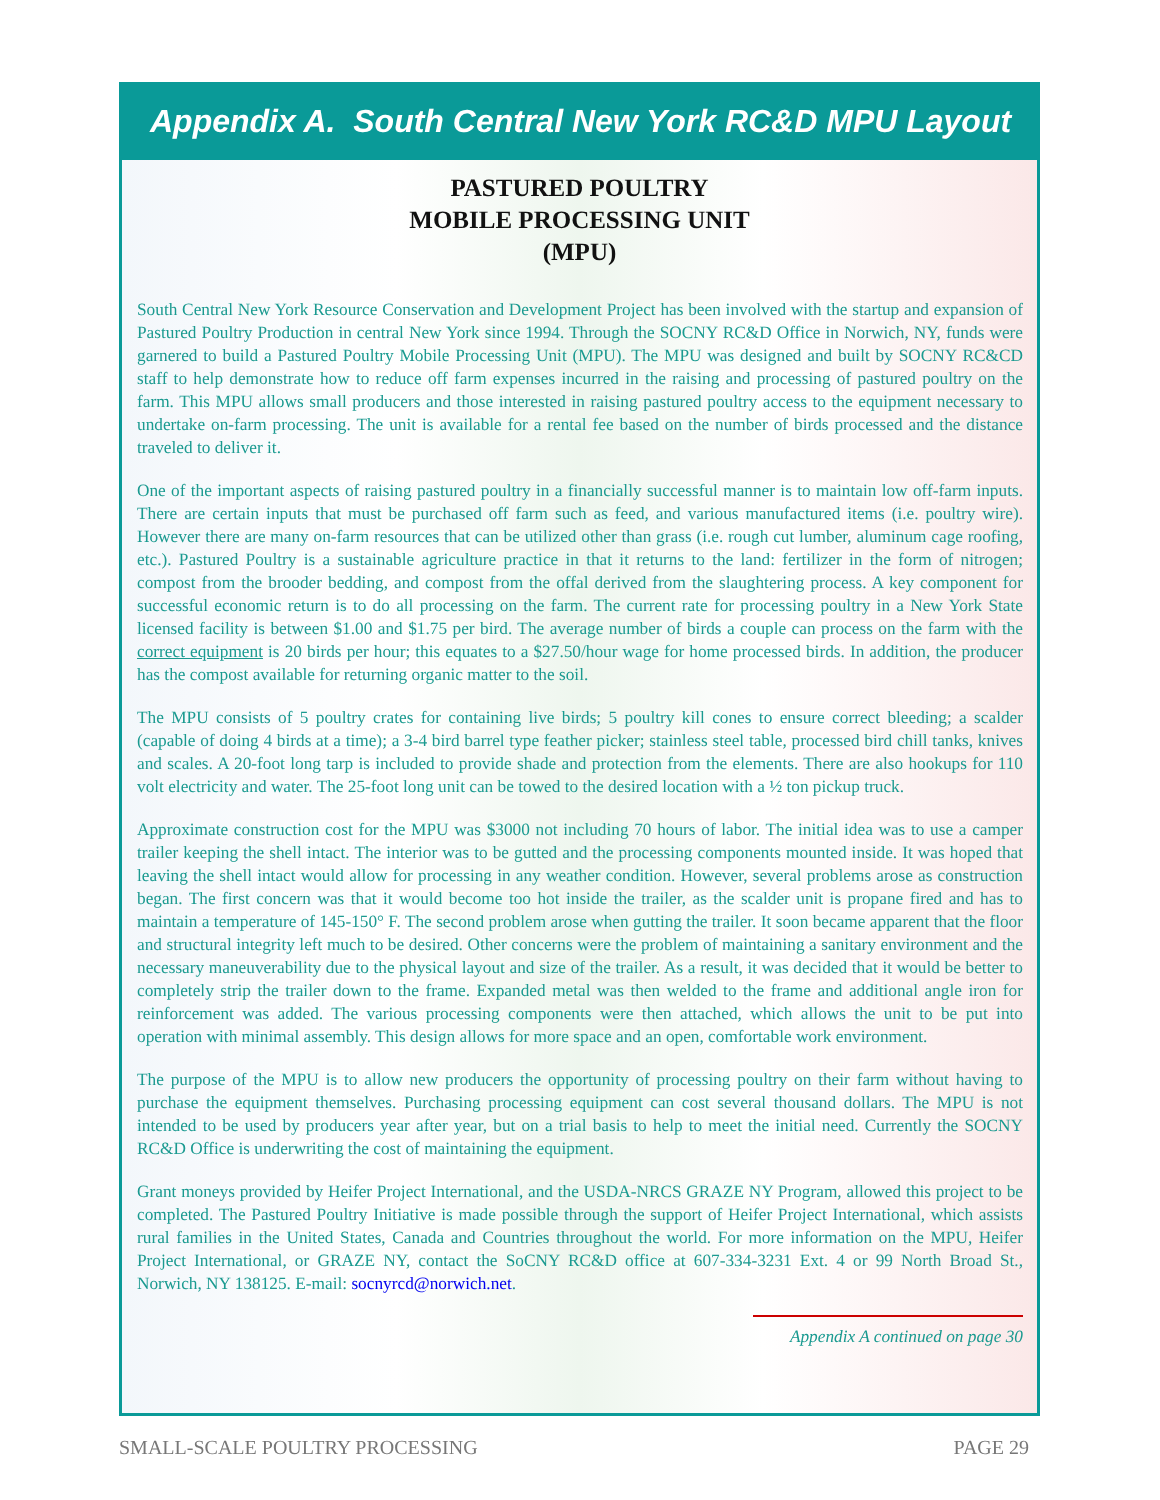Appendix A. South Central New York RC&D MPU Layout
PASTURED POULTRY
MOBILE PROCESSING UNIT
(MPU)
South Central New York Resource Conservation and Development Project has been involved with the startup and expansion of Pastured Poultry Production in central New York since 1994. Through the SOCNY RC&D Office in Norwich, NY, funds were garnered to build a Pastured Poultry Mobile Processing Unit (MPU). The MPU was designed and built by SOCNY RC&CD staff to help demonstrate how to reduce off farm expenses incurred in the raising and processing of pastured poultry on the farm. This MPU allows small producers and those interested in raising pastured poultry access to the equipment necessary to undertake on-farm processing. The unit is available for a rental fee based on the number of birds processed and the distance traveled to deliver it.
One of the important aspects of raising pastured poultry in a financially successful manner is to maintain low off-farm inputs. There are certain inputs that must be purchased off farm such as feed, and various manufactured items (i.e. poultry wire). However there are many on-farm resources that can be utilized other than grass (i.e. rough cut lumber, aluminum cage roofing, etc.). Pastured Poultry is a sustainable agriculture practice in that it returns to the land: fertilizer in the form of nitrogen; compost from the brooder bedding, and compost from the offal derived from the slaughtering process. A key component for successful economic return is to do all processing on the farm. The current rate for processing poultry in a New York State licensed facility is between $1.00 and $1.75 per bird. The average number of birds a couple can process on the farm with the correct equipment is 20 birds per hour; this equates to a $27.50/hour wage for home processed birds. In addition, the producer has the compost available for returning organic matter to the soil.
The MPU consists of 5 poultry crates for containing live birds; 5 poultry kill cones to ensure correct bleeding; a scalder (capable of doing 4 birds at a time); a 3-4 bird barrel type feather picker; stainless steel table, processed bird chill tanks, knives and scales. A 20-foot long tarp is included to provide shade and protection from the elements. There are also hookups for 110 volt electricity and water. The 25-foot long unit can be towed to the desired location with a ½ ton pickup truck.
Approximate construction cost for the MPU was $3000 not including 70 hours of labor. The initial idea was to use a camper trailer keeping the shell intact. The interior was to be gutted and the processing components mounted inside. It was hoped that leaving the shell intact would allow for processing in any weather condition. However, several problems arose as construction began. The first concern was that it would become too hot inside the trailer, as the scalder unit is propane fired and has to maintain a temperature of 145-150° F. The second problem arose when gutting the trailer. It soon became apparent that the floor and structural integrity left much to be desired. Other concerns were the problem of maintaining a sanitary environment and the necessary maneuverability due to the physical layout and size of the trailer. As a result, it was decided that it would be better to completely strip the trailer down to the frame. Expanded metal was then welded to the frame and additional angle iron for reinforcement was added. The various processing components were then attached, which allows the unit to be put into operation with minimal assembly. This design allows for more space and an open, comfortable work environment.
The purpose of the MPU is to allow new producers the opportunity of processing poultry on their farm without having to purchase the equipment themselves. Purchasing processing equipment can cost several thousand dollars. The MPU is not intended to be used by producers year after year, but on a trial basis to help to meet the initial need. Currently the SOCNY RC&D Office is underwriting the cost of maintaining the equipment.
Grant moneys provided by Heifer Project International, and the USDA-NRCS GRAZE NY Program, allowed this project to be completed. The Pastured Poultry Initiative is made possible through the support of Heifer Project International, which assists rural families in the United States, Canada and Countries throughout the world. For more information on the MPU, Heifer Project International, or GRAZE NY, contact the SoCNY RC&D office at 607-334-3231 Ext. 4 or 99 North Broad St., Norwich, NY 138125. E-mail: socnyrcd@norwich.net.
Appendix A continued on page 30
SMALL-SCALE POULTRY PROCESSING PAGE 29